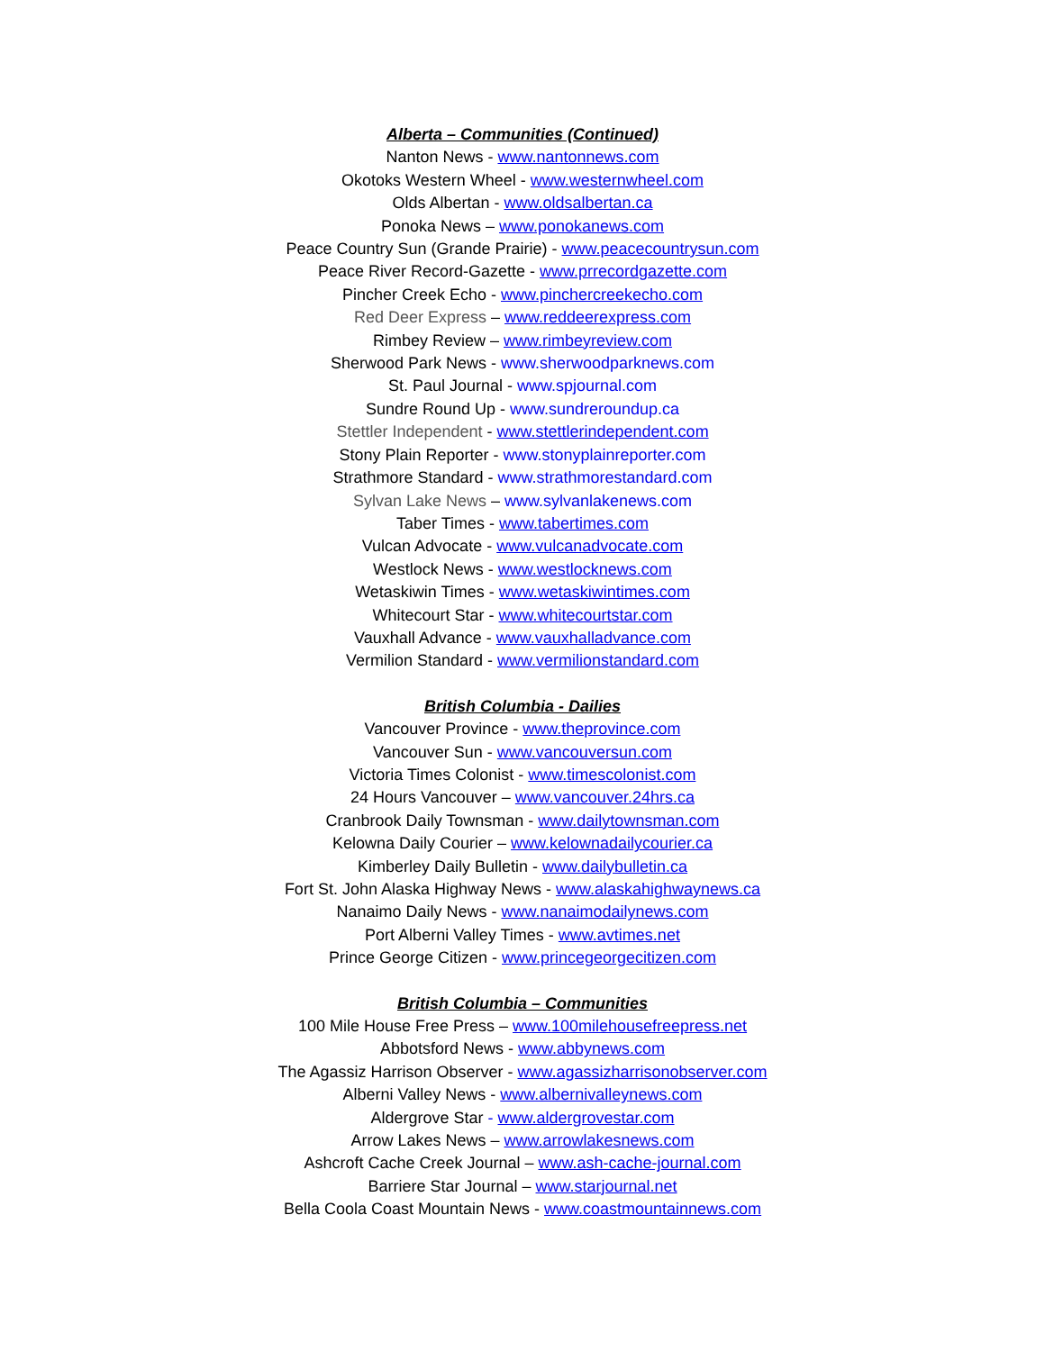Alberta – Communities (Continued)
Nanton News - www.nantonnews.com
Okotoks Western Wheel - www.westernwheel.com
Olds Albertan - www.oldsalbertan.ca
Ponoka News – www.ponokanews.com
Peace Country Sun (Grande Prairie) - www.peacecountrysun.com
Peace River Record-Gazette - www.prrecordgazette.com
Pincher Creek Echo - www.pinchercreekecho.com
Red Deer Express – www.reddeerexpress.com
Rimbey Review – www.rimbeyreview.com
Sherwood Park News - www.sherwoodparknews.com
St. Paul Journal - www.spjournal.com
Sundre Round Up - www.sundreroundup.ca
Stettler Independent - www.stettlerindependent.com
Stony Plain Reporter - www.stonyplainreporter.com
Strathmore Standard - www.strathmorestandard.com
Sylvan Lake News – www.sylvanlakenews.com
Taber Times - www.tabertimes.com
Vulcan Advocate - www.vulcanadvocate.com
Westlock News - www.westlocknews.com
Wetaskiwin Times - www.wetaskiwintimes.com
Whitecourt Star - www.whitecourtstar.com
Vauxhall Advance - www.vauxhalladvance.com
Vermilion Standard - www.vermilionstandard.com
British Columbia - Dailies
Vancouver Province - www.theprovince.com
Vancouver Sun - www.vancouversun.com
Victoria Times Colonist - www.timescolonist.com
24 Hours Vancouver – www.vancouver.24hrs.ca
Cranbrook Daily Townsman - www.dailytownsman.com
Kelowna Daily Courier – www.kelownadailycourier.ca
Kimberley Daily Bulletin - www.dailybulletin.ca
Fort St. John Alaska Highway News - www.alaskahighwaynews.ca
Nanaimo Daily News - www.nanaimodailynews.com
Port Alberni Valley Times - www.avtimes.net
Prince George Citizen - www.princegeorgecitizen.com
British Columbia – Communities
100 Mile House Free Press – www.100milehousefreepress.net
Abbotsford News - www.abbynews.com
The Agassiz Harrison Observer - www.agassizharrisonobserver.com
Alberni Valley News - www.albernivalleynews.com
Aldergrove Star - www.aldergrovestar.com
Arrow Lakes News – www.arrowlakesnews.com
Ashcroft Cache Creek Journal – www.ash-cache-journal.com
Barriere Star Journal – www.starjournal.net
Bella Coola Coast Mountain News - www.coastmountainnews.com